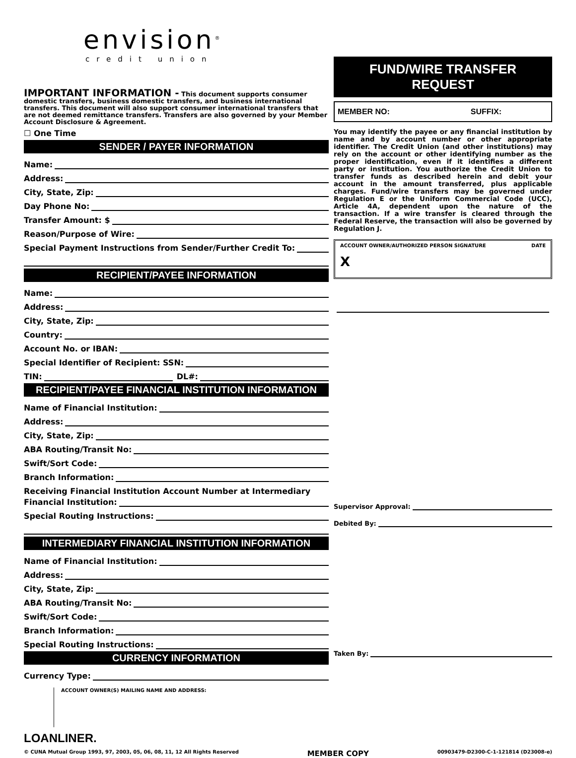envision<sup>®</sup>
credit union
IMPORTANT INFORMATION - This document supports consumer domestic transfers, business domestic transfers, and business international transfers. This document will also support consumer international transfers that are not deemed remittance transfers. Transfers are also governed by your Member Account Disclosure & Agreement.
☐ One Time
SENDER / PAYER INFORMATION
Name:
Address:
City, State, Zip:
Day Phone No:
Transfer Amount: $
Reason/Purpose of Wire:
Special Payment Instructions from Sender/Further Credit To:
RECIPIENT/PAYEE INFORMATION
Name:
Address:
City, State, Zip:
Country:
Account No. or IBAN:
Special Identifier of Recipient: SSN:
TIN: DL#:
RECIPIENT/PAYEE FINANCIAL INSTITUTION INFORMATION
Name of Financial Institution:
Address:
City, State, Zip:
ABA Routing/Transit No:
Swift/Sort Code:
Branch Information:
Receiving Financial Institution Account Number at Intermediary
Financial Institution:
Special Routing Instructions:
INTERMEDIARY FINANCIAL INSTITUTION INFORMATION
Name of Financial Institution:
Address:
City, State, Zip:
ABA Routing/Transit No:
Swift/Sort Code:
Branch Information:
Special Routing Instructions:
CURRENCY INFORMATION
Currency Type:
ACCOUNT OWNER(S) MAILING NAME AND ADDRESS:
LOANLINER.
FUND/WIRE TRANSFER
REQUEST
MEMBER NO: SUFFIX:
You may identify the payee or any financial institution by name and by account number or other appropriate identifier. The Credit Union (and other institutions) may rely on the account or other identifying number as the proper identification, even if it identifies a different party or institution. You authorize the Credit Union to transfer funds as described herein and debit your account in the amount transferred, plus applicable charges. Fund/wire transfers may be governed under Regulation E or the Uniform Commercial Code (UCC), Article 4A, dependent upon the nature of the transaction. If a wire transfer is cleared through the Federal Reserve, the transaction will also be governed by Regulation J.
ACCOUNT OWNER/AUTHORIZED PERSON SIGNATURE DATE
X
Supervisor Approval:
Debited By:
Taken By:
© CUNA Mutual Group 1993, 97, 2003, 05, 06, 08, 11, 12 All Rights Reserved MEMBER COPY 00903479-D2300-C-1-121814 (D23008-e)